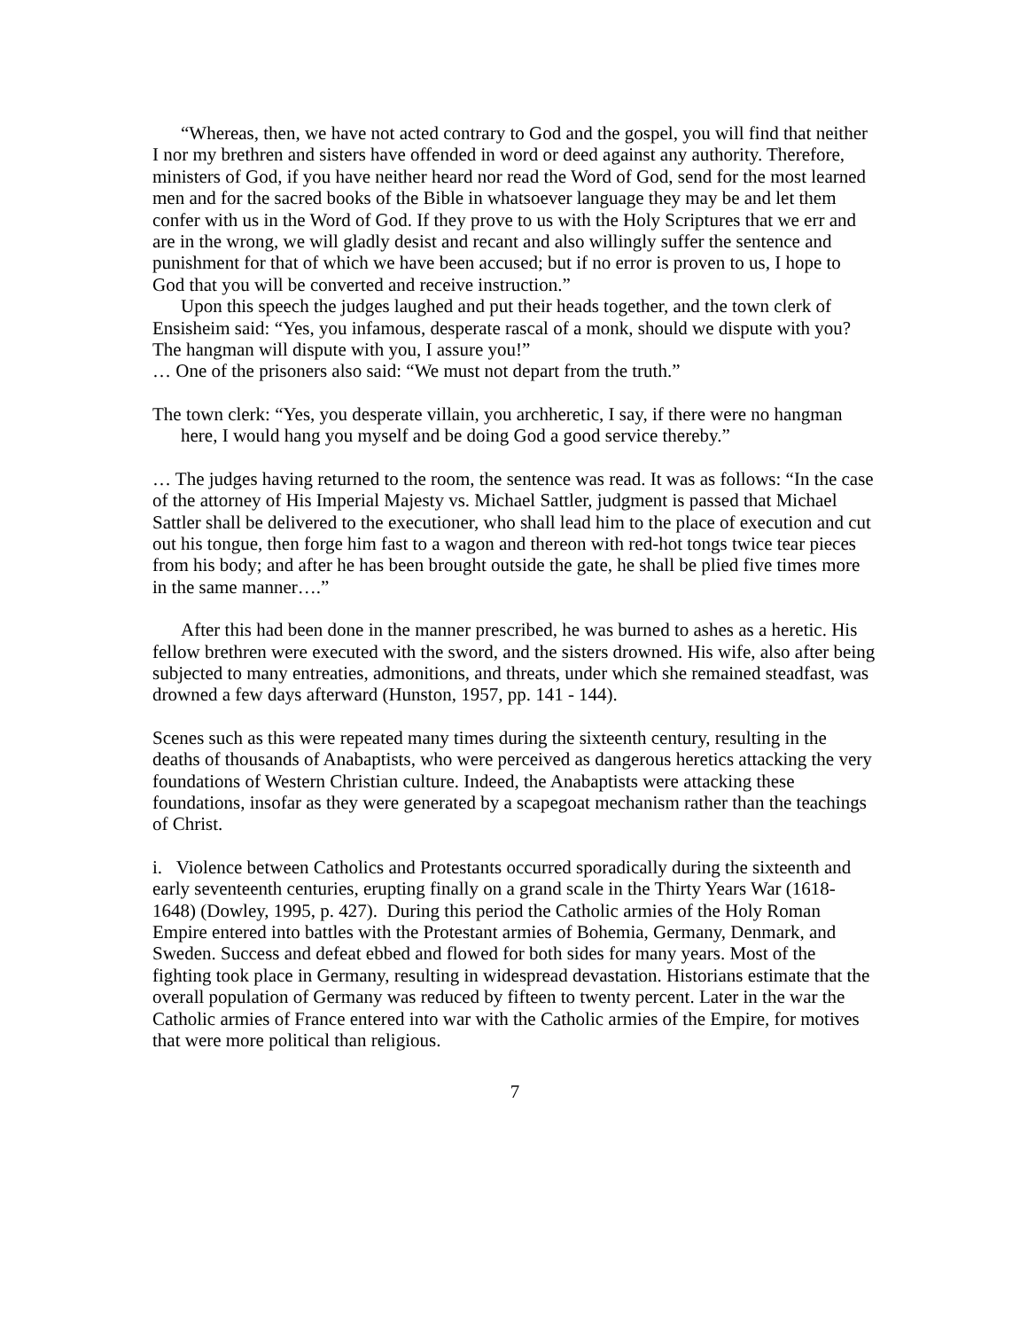“Whereas, then, we have not acted contrary to God and the gospel, you will find that neither I nor my brethren and sisters have offended in word or deed against any authority. Therefore, ministers of God, if you have neither heard nor read the Word of God, send for the most learned men and for the sacred books of the Bible in whatsoever language they may be and let them confer with us in the Word of God. If they prove to us with the Holy Scriptures that we err and are in the wrong, we will gladly desist and recant and also willingly suffer the sentence and punishment for that of which we have been accused; but if no error is proven to us, I hope to God that you will be converted and receive instruction.”
Upon this speech the judges laughed and put their heads together, and the town clerk of Ensisheim said: “Yes, you infamous, desperate rascal of a monk, should we dispute with you? The hangman will dispute with you, I assure you!”
… One of the prisoners also said: “We must not depart from the truth.”
The town clerk: “Yes, you desperate villain, you archheretic, I say, if there were no hangman here, I would hang you myself and be doing God a good service thereby.”
… The judges having returned to the room, the sentence was read. It was as follows: “In the case of the attorney of His Imperial Majesty vs. Michael Sattler, judgment is passed that Michael Sattler shall be delivered to the executioner, who shall lead him to the place of execution and cut out his tongue, then forge him fast to a wagon and thereon with red-hot tongs twice tear pieces from his body; and after he has been brought outside the gate, he shall be plied five times more in the same manner….”
After this had been done in the manner prescribed, he was burned to ashes as a heretic. His fellow brethren were executed with the sword, and the sisters drowned. His wife, also after being subjected to many entreaties, admonitions, and threats, under which she remained steadfast, was drowned a few days afterward (Hunston, 1957, pp. 141 - 144).
Scenes such as this were repeated many times during the sixteenth century, resulting in the deaths of thousands of Anabaptists, who were perceived as dangerous heretics attacking the very foundations of Western Christian culture. Indeed, the Anabaptists were attacking these foundations, insofar as they were generated by a scapegoat mechanism rather than the teachings of Christ.
i. Violence between Catholics and Protestants occurred sporadically during the sixteenth and early seventeenth centuries, erupting finally on a grand scale in the Thirty Years War (1618-1648) (Dowley, 1995, p. 427). During this period the Catholic armies of the Holy Roman Empire entered into battles with the Protestant armies of Bohemia, Germany, Denmark, and Sweden. Success and defeat ebbed and flowed for both sides for many years. Most of the fighting took place in Germany, resulting in widespread devastation. Historians estimate that the overall population of Germany was reduced by fifteen to twenty percent. Later in the war the Catholic armies of France entered into war with the Catholic armies of the Empire, for motives that were more political than religious.
7